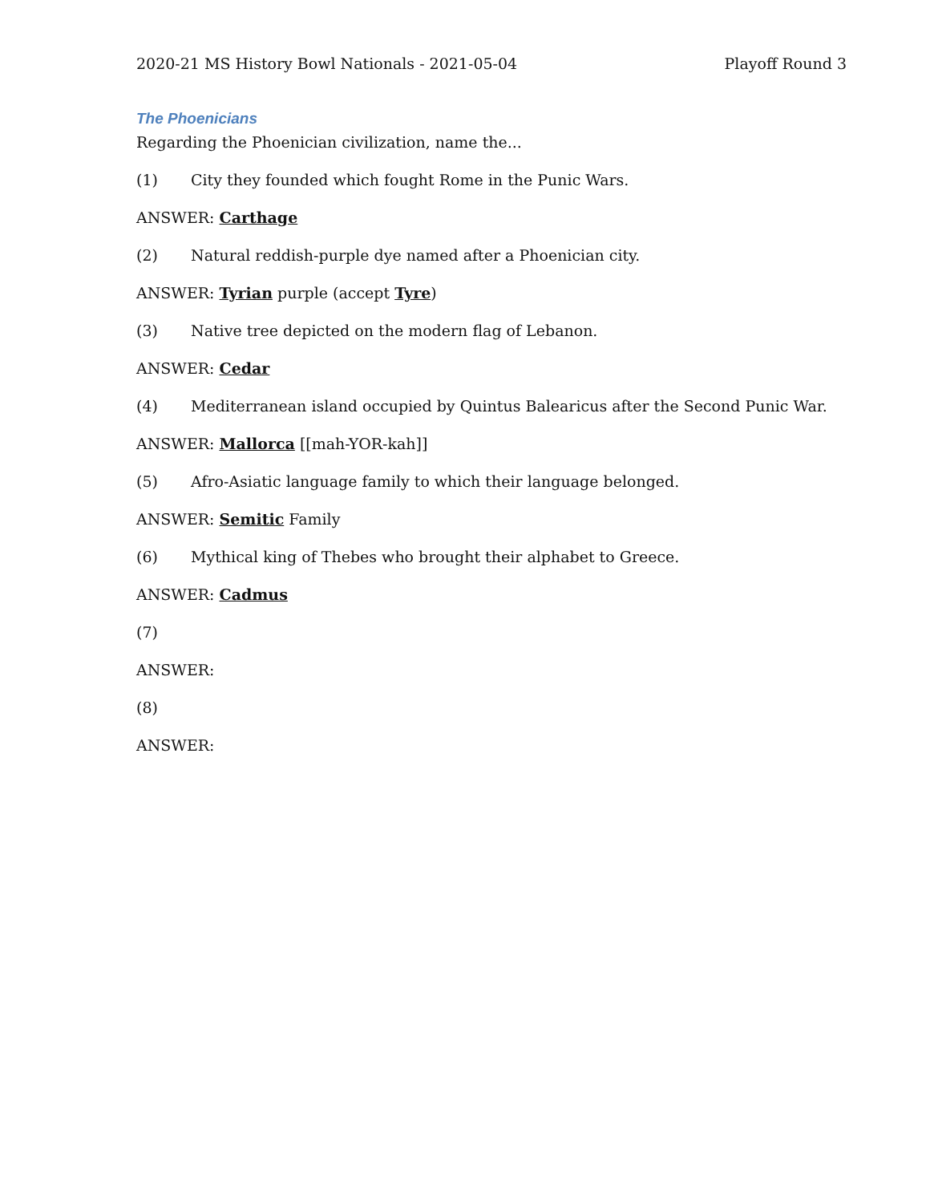2020-21 MS History Bowl Nationals - 2021-05-04 Playoff Round 3
The Phoenicians
Regarding the Phoenician civilization, name the...
(1) City they founded which fought Rome in the Punic Wars.
ANSWER: Carthage
(2) Natural reddish-purple dye named after a Phoenician city.
ANSWER: Tyrian purple (accept Tyre)
(3) Native tree depicted on the modern flag of Lebanon.
ANSWER: Cedar
(4) Mediterranean island occupied by Quintus Balearicus after the Second Punic War.
ANSWER: Mallorca [[mah-YOR-kah]]
(5) Afro-Asiatic language family to which their language belonged.
ANSWER: Semitic Family
(6) Mythical king of Thebes who brought their alphabet to Greece.
ANSWER: Cadmus
(7)
ANSWER:
(8)
ANSWER: